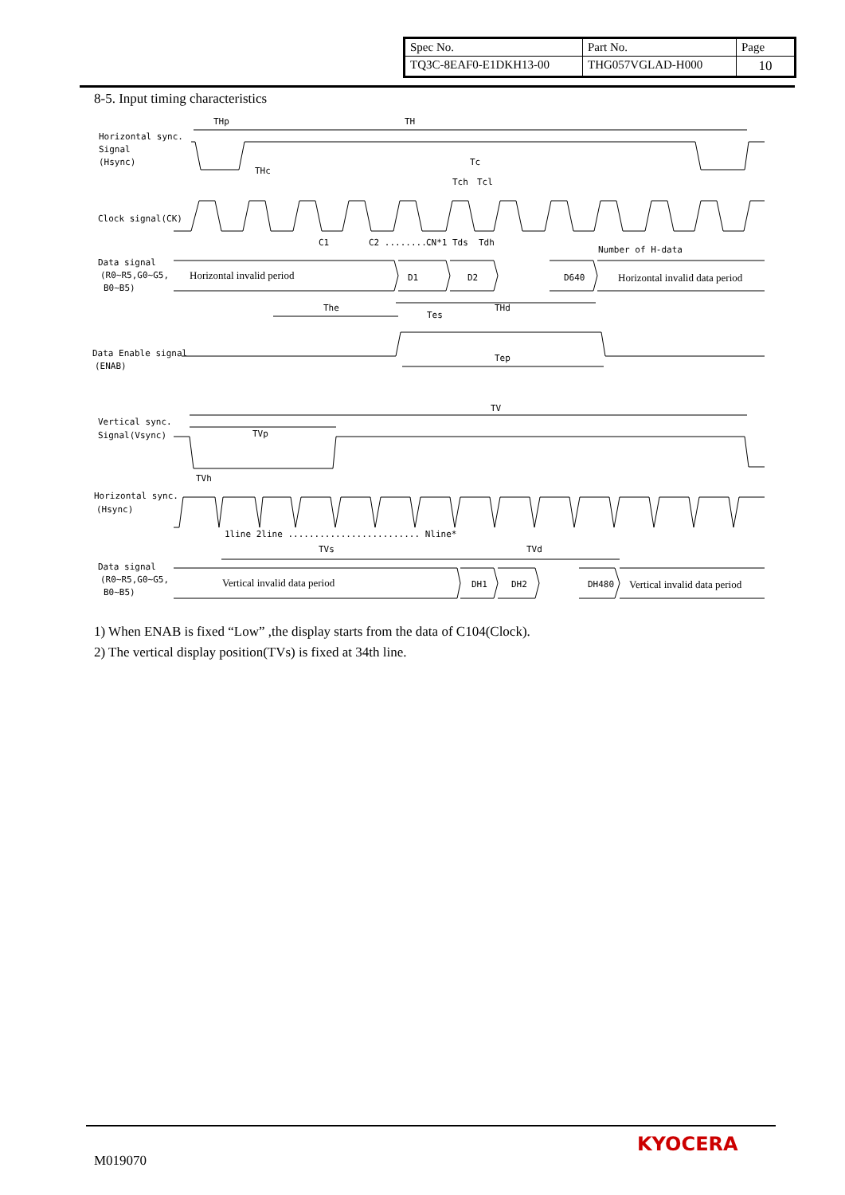| Spec No. | Part No. | Page |
| TQ3C-8EAF0-E1DKH13-00 | THG057VGLAD-H000 | 10 |
8-5. Input timing characteristics
Horizontal sync.
Signal
(Hsync)
THp
TH
THc
Tc
Tch
Tcl
Clock signal(CK)
C1
C2 .........
CN*1
Tds
Tdh
Number of H-data
Data signal
(R0~R5,G0~G5,
B0~B5)
Horizontal invalid period
D1
D2
D640
Horizontal invalid data period
The
THd
Tes
Data Enable signal
(ENAB)
Tep
TV
Vertical sync.
Signal(Vsync)
TVp
TVh
Horizontal sync.
(Hsync)
1line 2line ......................... Nline*
TVs
TVd
Data signal
(R0~R5,G0~G5,
B0~B5)
Vertical invalid data period
DH1
DH2
DH480
Vertical invalid data period
1) When ENAB is fixed “Low” ,the display starts from the data of C104(Clock).
2) The vertical display position(TVs) is fixed at 34th line.
M019070
KYOCERA